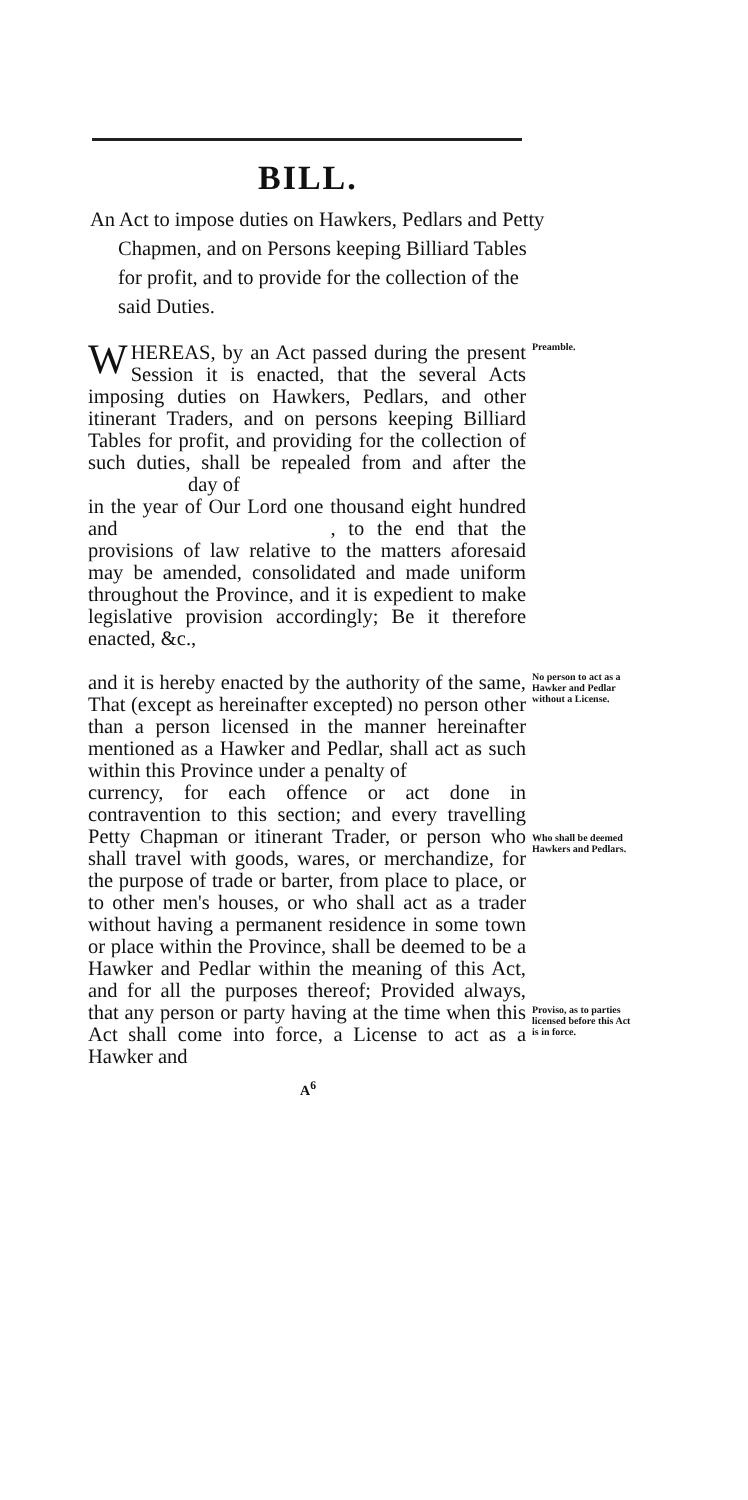BILL.
An Act to impose duties on Hawkers, Pedlars and Petty Chapmen, and on Persons keeping Billiard Tables for profit, and to provide for the collection of the said Duties.
WHEREAS, by an Act passed during the present Session it is enacted, that the several Acts imposing duties on Hawkers, Pedlars, and other itinerant Traders, and on persons keeping Billiard Tables for profit, and providing for the collection of such duties, shall be repealed from and after the day of
in the year of Our Lord one thousand eight hundred and , to the end that the provisions of law relative to the matters aforesaid may be amended, consolidated and made uniform throughout the Province, and it is expedient to make legislative provision accordingly; Be it therefore enacted, &c.,
Preamble.
and it is hereby enacted by the authority of the same, That (except as hereinafter excepted) no person other than a person licensed in the manner hereinafter mentioned as a Hawker and Pedlar, shall act as such within this Province under a penalty of
currency, for each offence or act done in contravention to this section; and every travelling Petty Chapman or itinerant Trader, or person who shall travel with goods, wares, or merchandize, for the purpose of trade or barter, from place to place, or to other men's houses, or who shall act as a trader without having a permanent residence in some town or place within the Province, shall be deemed to be a Hawker and Pedlar within the meaning of this Act, and for all the purposes thereof; Provided always, that any person or party having at the time when this Act shall come into force, a License to act as a Hawker and
No person to act as a Hawker and Pedlar without a License.
Who shall be deemed Hawkers and Pedlars.
Proviso, as to parties licensed before this Act is in force.
A<sup>6</sup>